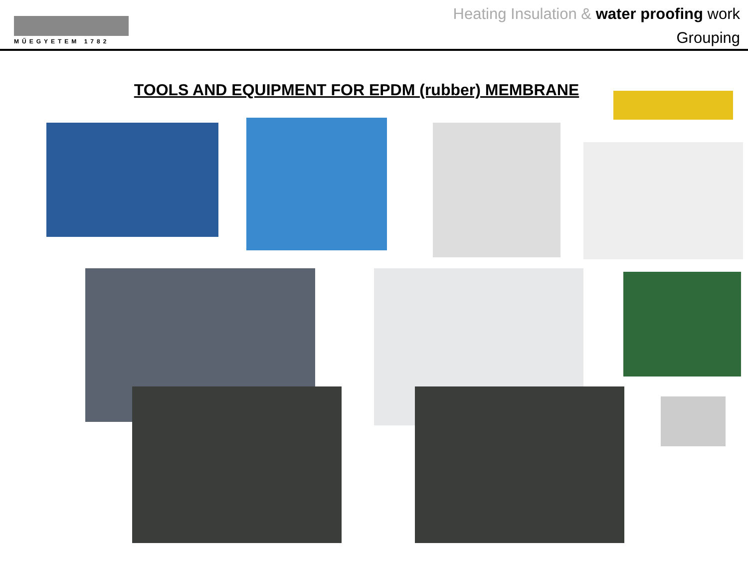MŰEGYETEM 1782
Heating Insulation & water proofing work
Grouping
TOOLS AND EQUIPMENT FOR EPDM (rubber) MEMBRANE